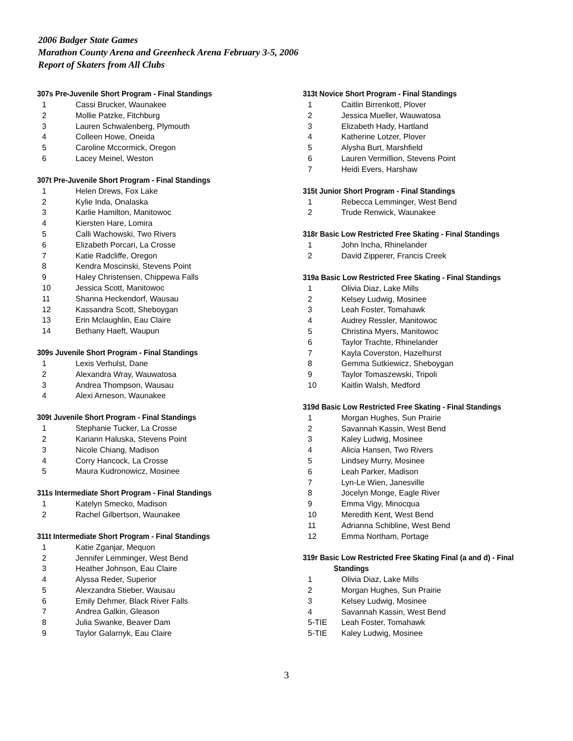2006 Badger State Games
Marathon County Arena and Greenheck Arena February 3-5, 2006
Report of Skaters from All Clubs
307s Pre-Juvenile Short Program - Final Standings
| 1 | Cassi Brucker, Waunakee |
| 2 | Mollie Patzke, Fitchburg |
| 3 | Lauren Schwalenberg, Plymouth |
| 4 | Colleen Howe, Oneida |
| 5 | Caroline Mccormick, Oregon |
| 6 | Lacey Meinel, Weston |
307t Pre-Juvenile Short Program - Final Standings
| 1 | Helen Drews, Fox Lake |
| 2 | Kylie Inda, Onalaska |
| 3 | Karlie Hamilton, Manitowoc |
| 4 | Kiersten Hare, Lomira |
| 5 | Calli Wachowski, Two Rivers |
| 6 | Elizabeth Porcari, La Crosse |
| 7 | Katie Radcliffe, Oregon |
| 8 | Kendra Moscinski, Stevens Point |
| 9 | Haley Christensen, Chippewa Falls |
| 10 | Jessica Scott, Manitowoc |
| 11 | Shanna Heckendorf, Wausau |
| 12 | Kassandra Scott, Sheboygan |
| 13 | Erin Mclaughlin, Eau Claire |
| 14 | Bethany Haeft, Waupun |
309s Juvenile Short Program - Final Standings
| 1 | Lexis Verhulst, Dane |
| 2 | Alexandra Wray, Wauwatosa |
| 3 | Andrea Thompson, Wausau |
| 4 | Alexi Arneson, Waunakee |
309t Juvenile Short Program - Final Standings
| 1 | Stephanie Tucker, La Crosse |
| 2 | Kariann Haluska, Stevens Point |
| 3 | Nicole Chiang, Madison |
| 4 | Corry Hancock, La Crosse |
| 5 | Maura Kudronowicz, Mosinee |
311s Intermediate Short Program - Final Standings
| 1 | Katelyn Smecko, Madison |
| 2 | Rachel Gilbertson, Waunakee |
311t Intermediate Short Program - Final Standings
| 1 | Katie Zganjar, Mequon |
| 2 | Jennifer Lemminger, West Bend |
| 3 | Heather Johnson, Eau Claire |
| 4 | Alyssa Reder, Superior |
| 5 | Alexzandra Stieber, Wausau |
| 6 | Emily Dehmer, Black River Falls |
| 7 | Andrea Galkin, Gleason |
| 8 | Julia Swanke, Beaver Dam |
| 9 | Taylor Galarnyk, Eau Claire |
313t Novice Short Program - Final Standings
| 1 | Caitlin Birrenkott, Plover |
| 2 | Jessica Mueller, Wauwatosa |
| 3 | Elizabeth Hady, Hartland |
| 4 | Katherine Lotzer, Plover |
| 5 | Alysha Burt, Marshfield |
| 6 | Lauren Vermillion, Stevens Point |
| 7 | Heidi Evers, Harshaw |
315t Junior Short Program - Final Standings
| 1 | Rebecca Lemminger, West Bend |
| 2 | Trude Renwick, Waunakee |
318r Basic Low Restricted Free Skating - Final Standings
| 1 | John Incha, Rhinelander |
| 2 | David Zipperer, Francis Creek |
319a Basic Low Restricted Free Skating - Final Standings
| 1 | Olivia Diaz, Lake Mills |
| 2 | Kelsey Ludwig, Mosinee |
| 3 | Leah Foster, Tomahawk |
| 4 | Audrey Ressler, Manitowoc |
| 5 | Christina Myers, Manitowoc |
| 6 | Taylor Trachte, Rhinelander |
| 7 | Kayla Coverston, Hazelhurst |
| 8 | Gemma Sutkiewicz, Sheboygan |
| 9 | Taylor Tomaszewski, Tripoli |
| 10 | Kaitlin Walsh, Medford |
319d Basic Low Restricted Free Skating - Final Standings
| 1 | Morgan Hughes, Sun Prairie |
| 2 | Savannah Kassin, West Bend |
| 3 | Kaley Ludwig, Mosinee |
| 4 | Alicia Hansen, Two Rivers |
| 5 | Lindsey Murry, Mosinee |
| 6 | Leah Parker, Madison |
| 7 | Lyn-Le Wien, Janesville |
| 8 | Jocelyn Monge, Eagle River |
| 9 | Emma Vigy, Minocqua |
| 10 | Meredith Kent, West Bend |
| 11 | Adrianna Schibline, West Bend |
| 12 | Emma Northam, Portage |
319r Basic Low Restricted Free Skating Final (a and d) - Final
Standings
| 1 | Olivia Diaz, Lake Mills |
| 2 | Morgan Hughes, Sun Prairie |
| 3 | Kelsey Ludwig, Mosinee |
| 4 | Savannah Kassin, West Bend |
| 5-TIE | Leah Foster, Tomahawk |
| 5-TIE | Kaley Ludwig, Mosinee |
3